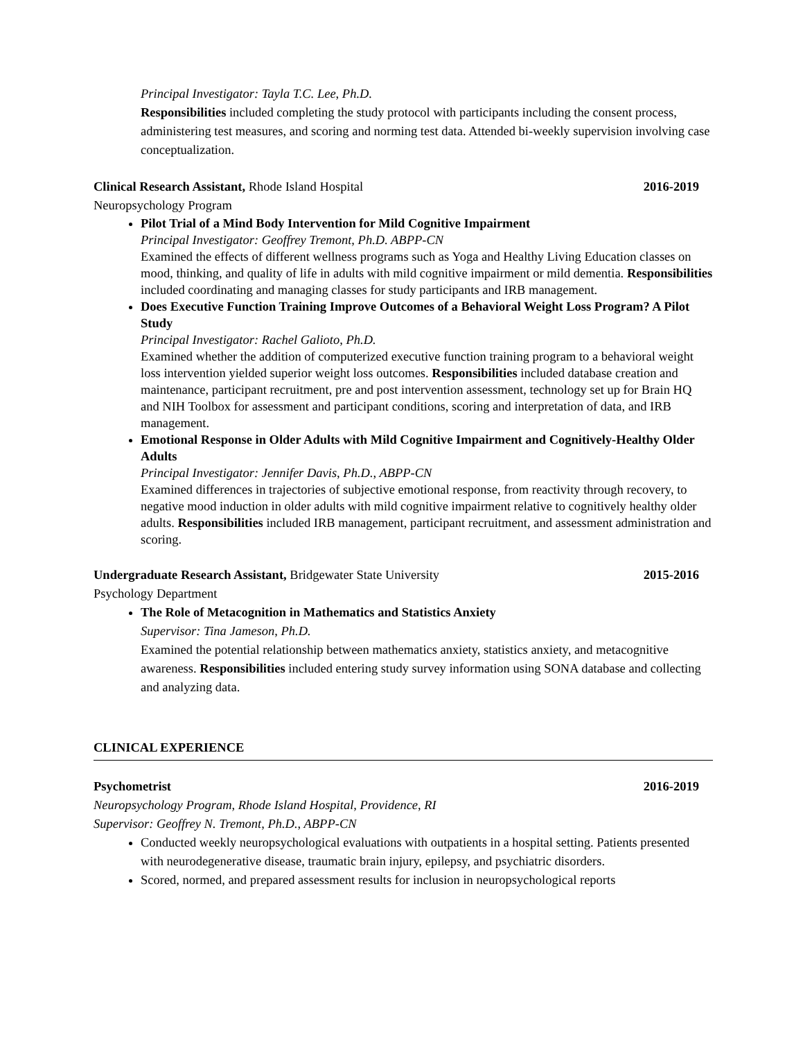Principal Investigator: Tayla T.C. Lee, Ph.D.
Responsibilities included completing the study protocol with participants including the consent process, administering test measures, and scoring and norming test data. Attended bi-weekly supervision involving case conceptualization.
Clinical Research Assistant, Rhode Island Hospital 2016-2019
Neuropsychology Program
Pilot Trial of a Mind Body Intervention for Mild Cognitive Impairment
Principal Investigator: Geoffrey Tremont, Ph.D. ABPP-CN
Examined the effects of different wellness programs such as Yoga and Healthy Living Education classes on mood, thinking, and quality of life in adults with mild cognitive impairment or mild dementia. Responsibilities included coordinating and managing classes for study participants and IRB management.
Does Executive Function Training Improve Outcomes of a Behavioral Weight Loss Program? A Pilot Study
Principal Investigator: Rachel Galioto, Ph.D.
Examined whether the addition of computerized executive function training program to a behavioral weight loss intervention yielded superior weight loss outcomes. Responsibilities included database creation and maintenance, participant recruitment, pre and post intervention assessment, technology set up for Brain HQ and NIH Toolbox for assessment and participant conditions, scoring and interpretation of data, and IRB management.
Emotional Response in Older Adults with Mild Cognitive Impairment and Cognitively-Healthy Older Adults
Principal Investigator: Jennifer Davis, Ph.D., ABPP-CN
Examined differences in trajectories of subjective emotional response, from reactivity through recovery, to negative mood induction in older adults with mild cognitive impairment relative to cognitively healthy older adults. Responsibilities included IRB management, participant recruitment, and assessment administration and scoring.
Undergraduate Research Assistant, Bridgewater State University 2015-2016
Psychology Department
The Role of Metacognition in Mathematics and Statistics Anxiety
Supervisor: Tina Jameson, Ph.D.
Examined the potential relationship between mathematics anxiety, statistics anxiety, and metacognitive awareness. Responsibilities included entering study survey information using SONA database and collecting and analyzing data.
CLINICAL EXPERIENCE
Psychometrist 2016-2019
Neuropsychology Program, Rhode Island Hospital, Providence, RI
Supervisor: Geoffrey N. Tremont, Ph.D., ABPP-CN
Conducted weekly neuropsychological evaluations with outpatients in a hospital setting. Patients presented with neurodegenerative disease, traumatic brain injury, epilepsy, and psychiatric disorders.
Scored, normed, and prepared assessment results for inclusion in neuropsychological reports